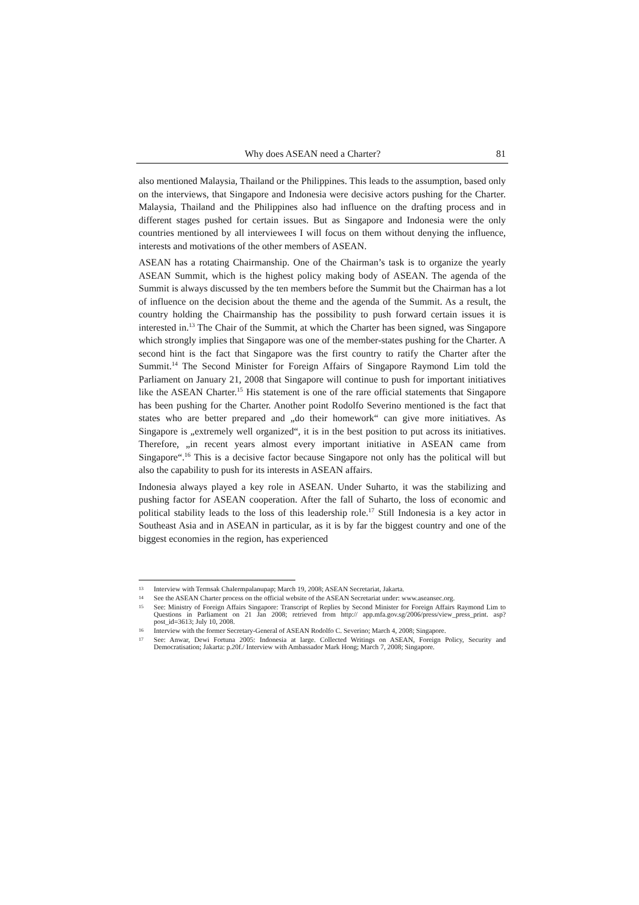Why does ASEAN need a Charter? 81
also mentioned Malaysia, Thailand or the Philippines. This leads to the assumption, based only on the interviews, that Singapore and Indonesia were decisive actors pushing for the Charter. Malaysia, Thailand and the Philippines also had influence on the drafting process and in different stages pushed for certain issues. But as Singapore and Indonesia were the only countries mentioned by all interviewees I will focus on them without denying the influence, interests and motivations of the other members of ASEAN.
ASEAN has a rotating Chairmanship. One of the Chairman’s task is to organize the yearly ASEAN Summit, which is the highest policy making body of ASEAN. The agenda of the Summit is always discussed by the ten members before the Summit but the Chairman has a lot of influence on the decision about the theme and the agenda of the Summit. As a result, the country holding the Chairmanship has the possibility to push forward certain issues it is interested in.<sup>13</sup> The Chair of the Summit, at which the Charter has been signed, was Singapore which strongly implies that Singapore was one of the member-states pushing for the Charter. A second hint is the fact that Singapore was the first country to ratify the Charter after the Summit.<sup>14</sup> The Second Minister for Foreign Affairs of Singapore Raymond Lim told the Parliament on January 21, 2008 that Singapore will continue to push for important initiatives like the ASEAN Charter.<sup>15</sup> His statement is one of the rare official statements that Singapore has been pushing for the Charter. Another point Rodolfo Severino mentioned is the fact that states who are better prepared and „do their homework“ can give more initiatives. As Singapore is „extremely well organized“, it is in the best position to put across its initiatives. Therefore, „in recent years almost every important initiative in ASEAN came from Singapore“.<sup>16</sup> This is a decisive factor because Singapore not only has the political will but also the capability to push for its interests in ASEAN affairs.
Indonesia always played a key role in ASEAN. Under Suharto, it was the stabilizing and pushing factor for ASEAN cooperation. After the fall of Suharto, the loss of economic and political stability leads to the loss of this leadership role.<sup>17</sup> Still Indonesia is a key actor in Southeast Asia and in ASEAN in particular, as it is by far the biggest country and one of the biggest economies in the region, has experienced
13 Interview with Termsak Chalermpalanupap; March 19, 2008; ASEAN Secretariat, Jakarta.
14 See the ASEAN Charter process on the official website of the ASEAN Secretariat under: www.aseansec.org.
15 See: Ministry of Foreign Affairs Singapore: Transcript of Replies by Second Minister for Foreign Affairs Raymond Lim to Questions in Parliament on 21 Jan 2008; retrieved from http:// app.mfa.gov.sg/2006/press/view_press_print. asp?post_id=3613; July 10, 2008.
16 Interview with the former Secretary-General of ASEAN Rodolfo C. Severino; March 4, 2008; Singapore.
17 See: Anwar, Dewi Fortuna 2005: Indonesia at large. Collected Writings on ASEAN, Foreign Policy, Security and Democratisation; Jakarta: p.20f./ Interview with Ambassador Mark Hong; March 7, 2008; Singapore.